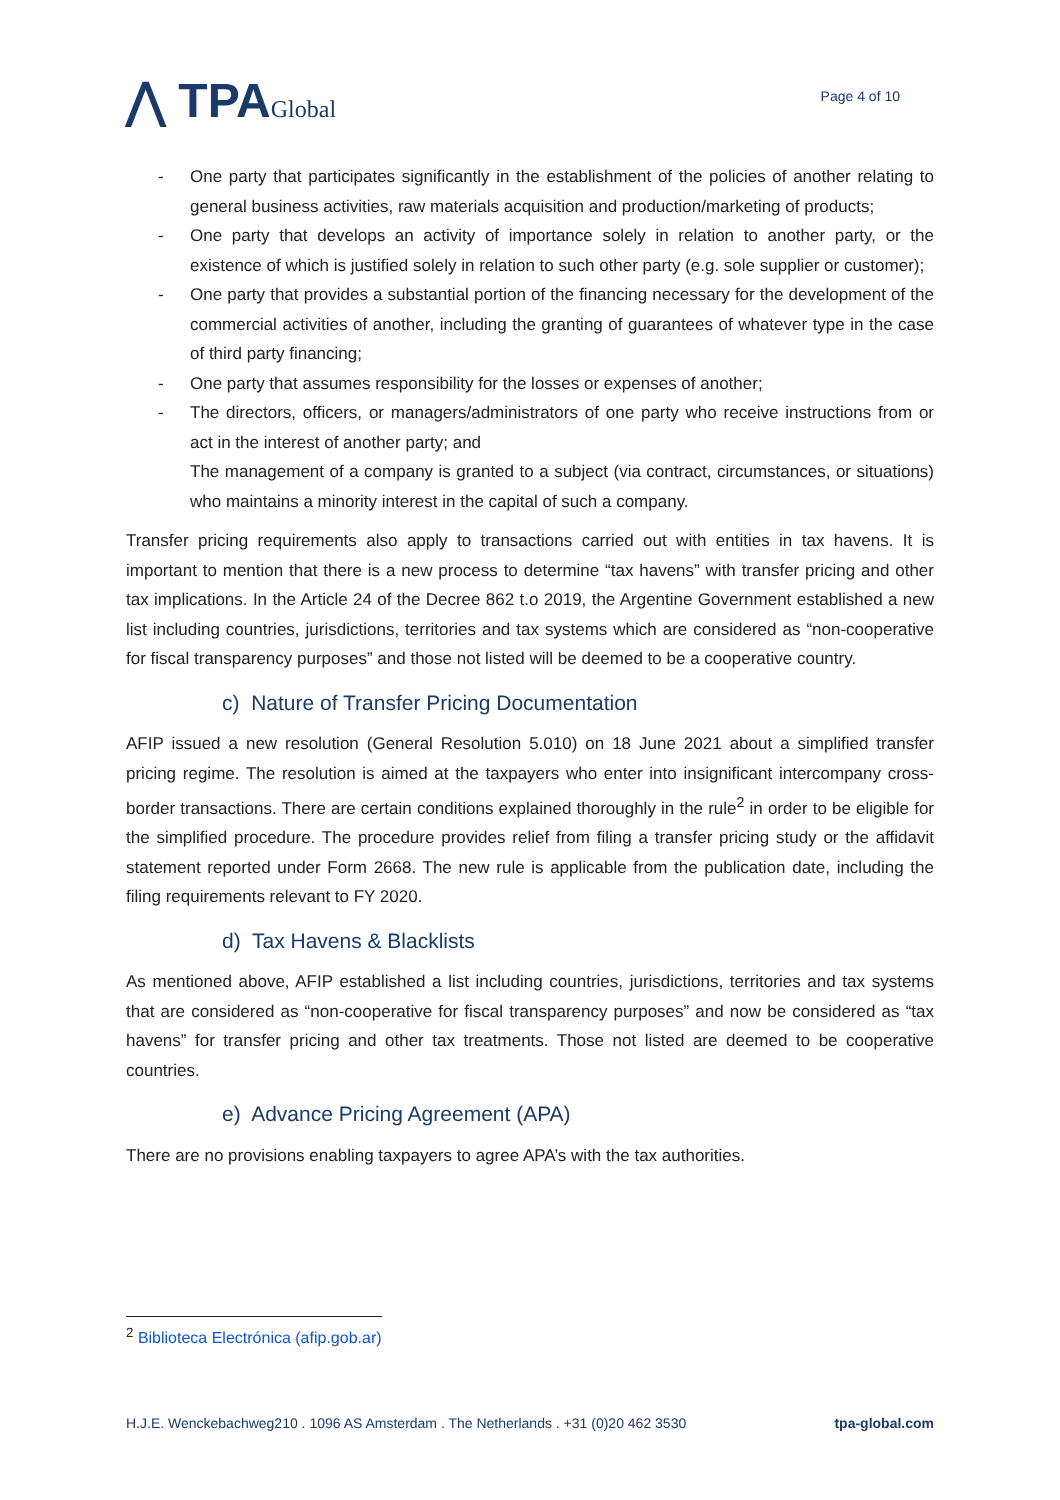⋀ TPAGlobal
Page 4 of 10
- One party that participates significantly in the establishment of the policies of another relating to general business activities, raw materials acquisition and production/marketing of products;
- One party that develops an activity of importance solely in relation to another party, or the existence of which is justified solely in relation to such other party (e.g. sole supplier or customer);
- One party that provides a substantial portion of the financing necessary for the development of the commercial activities of another, including the granting of guarantees of whatever type in the case of third party financing;
- One party that assumes responsibility for the losses or expenses of another;
- The directors, officers, or managers/administrators of one party who receive instructions from or act in the interest of another party; and
The management of a company is granted to a subject (via contract, circumstances, or situations) who maintains a minority interest in the capital of such a company.
Transfer pricing requirements also apply to transactions carried out with entities in tax havens. It is important to mention that there is a new process to determine “tax havens” with transfer pricing and other tax implications. In the Article 24 of the Decree 862 t.o 2019, the Argentine Government established a new list including countries, jurisdictions, territories and tax systems which are considered as “non-cooperative for fiscal transparency purposes” and those not listed will be deemed to be a cooperative country.
c) Nature of Transfer Pricing Documentation
AFIP issued a new resolution (General Resolution 5.010) on 18 June 2021 about a simplified transfer pricing regime. The resolution is aimed at the taxpayers who enter into insignificant intercompany cross-border transactions. There are certain conditions explained thoroughly in the rule<sup>2</sup> in order to be eligible for the simplified procedure. The procedure provides relief from filing a transfer pricing study or the affidavit statement reported under Form 2668. The new rule is applicable from the publication date, including the filing requirements relevant to FY 2020.
d) Tax Havens & Blacklists
As mentioned above, AFIP established a list including countries, jurisdictions, territories and tax systems that are considered as “non-cooperative for fiscal transparency purposes” and now be considered as “tax havens” for transfer pricing and other tax treatments. Those not listed are deemed to be cooperative countries.
e) Advance Pricing Agreement (APA)
There are no provisions enabling taxpayers to agree APA’s with the tax authorities.
<sup>2</sup> Biblioteca Electrónica (afip.gob.ar)
H.J.E. Wenckebachweg210 . 1096 AS Amsterdam . The Netherlands . +31 (0)20 462 3530 tpa-global.com